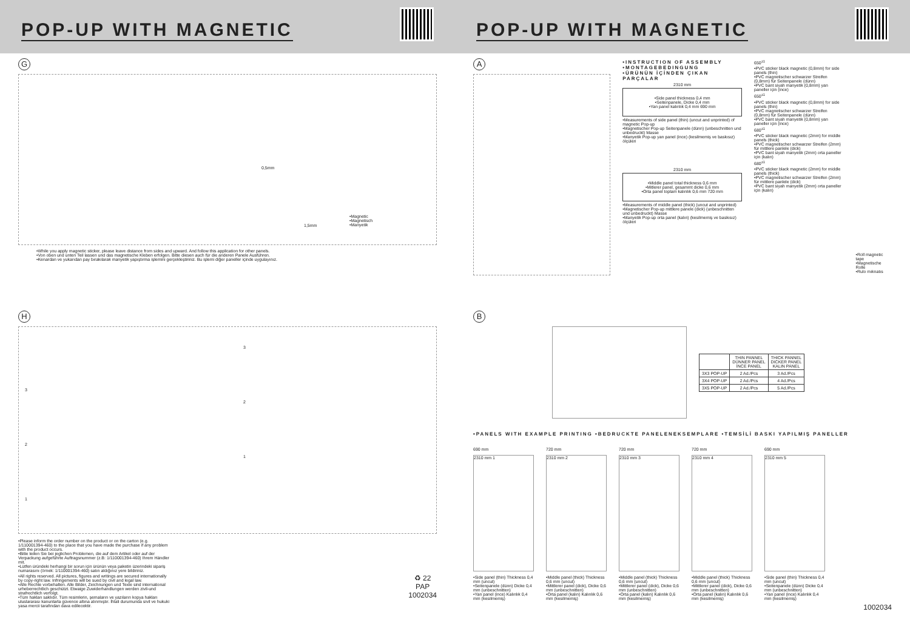POP-UP WITH MAGNETIC
G
•Magnetic
•Magnetisch
•Manyetik
0,5mm
1,5mm
•While you apply magnetic sticker, please leave distance from sides and upward. And follow this application for other panels.
•Von oben und unten Teil lassen und das magnetische Kleben erfolgen. Bitte diesen auch für die anderen Panele Ausführen.
•Kenardan ve yukarıdan pay bırakılarak manyetik yapıştırma işlemini gerçekleştiriniz. Bu işlemi diğer paneller içinde uygulayınız.
H
3
2
1
3
2
1
•Please inform the order number on the product or on the carton (e.g. 1/110001394-460) to the place that you have made the purchase if any problem with the product occurs.
•Bitte teilen Sie bei jeglichen Problemen, die auf dem Artikel oder auf der Verpackung aufgeführte Auftragsnummer (z.B: 1/110001394-460) Ihrem Händler mit.
•Lütfen üründeki herhangi bir sorun için ürünün veya paketin üzerindeki sipariş numarasını (örnek: 1/110001394-460) satın aldığınız yere bildiriniz.
•All rights reserved. All pictures, figures and writings are secured internationally by copy-right law. Infringements will be sued by civil and legal law.
•Alle Rechte vorbehalten. Alle Bilder, Zeichnungen und Texte sind international urheberrechtlich geschützt. Etwaige Zuwiderhandlungen werden zivil-und strafrechtlich verfolgt.
•Tüm hakları saklıdır. Tüm resimlerin, şemaların ve yazıların kopya hakları uluslararası kanunlarla güvence altına alınmıştır. İhlali durumunda sivil ve hukuki yasa mercii tarafından dava edilecektir.
♻ 22
PAP
1002034
POP-UP WITH MAGNETIC
A
•INSTRUCTION OF ASSEMBLY
•MONTAGEBEDINGUNG
•ÜRÜNÜN İÇİNDEN ÇIKAN PARÇALAR
2310 mm
•Side panel thickness 0,4 mm
•Seitenpanele, Dicke 0,4 mm
•Yan panel kalınlık 0,4 mm 690 mm
•Measurements of side panel (thin) (uncut and unprinted) of magnetic Pop-up
•Magnetischer Pop-up Seitenpanele (dünn) (unbeschnitten und unbedruckt) Masse
•Manyetik Pop-up yan panel (ince) (kesilmemiş ve baskısız) ölçüleri
2310 mm
•Middle panel total thickness 0,6 mm
•Mitlerer panel, gesammt dicke 0,6 mm
•Orta panel toplam kalınlık 0,6 mm 720 mm
•Measurements of middle panel (thick) (uncut and unprinted)
•Magnetischer Pop-up mittlere panele (dick) (unbeschnitten und unbedruckt) Masse
•Manyetik Pop-up orta panel (kalın) (kesilmemiş ve baskısız) ölçüleri
650<sup>±1</sup>
•PVC sticker black magnetic (0,8mm) for side panels (thin)
•PVC magnetischer schwarzer Streifen (0,8mm) für Seitenpanele (dünn)
•PVC bant siyah manyetik (0,8mm) yan paneller için (ince)
650<sup>±1</sup>
•PVC sticker black magnetic (0,8mm) for side panels (thin)
•PVC magnetischer schwarzer Streifen (0,8mm) für Seitenpanele (dünn)
•PVC bant siyah manyetik (0,8mm) yan paneller için (ince)
680<sup>±1</sup>
•PVC sticker black magnetic (2mm) for middle panels (thick)
•PVC magnetischer schwarzer Streifen (2mm) für mittlere panlele (dick)
•PVC bant siyah manyetik (2mm) orta paneller için (kalın)
680<sup>±1</sup>
•PVC sticker black magnetic (2mm) for middle panels (thick)
•PVC magnetischer schwarzer Streifen (2mm) für mittlere panlele (dick)
•PVC bant siyah manyetik (2mm) orta paneller için (kalın)
•Roll magnetic tape
•Magnetische Rolle
•Rulo mıknatıs
B
| | THIN PANNEL DÜNNER PANEL İNCE PANEL | THICK PANNEL DICKER PANEL KALIN PANEL |
| --- | --- | --- |
| 3X3 POP-UP | 2 Ad./Pcs | 3 Ad./Pcs |
| 3X4 POP-UP | 2 Ad./Pcs | 4 Ad./Pcs |
| 3X5 POP-UP | 2 Ad./Pcs | 5 Ad./Pcs |
•PANELS WITH EXAMPLE PRINTING •BEDRUCKTE PANELENEKSEMPLARE •TEMSİLİ BASKI YAPILMIŞ PANELLER
690 mm
2310 mm 1
•Side panel (thin) Thickness 0,4 mm (uncut)
•Seitenpanele (dünn) Dicke 0,4 mm (unbeschnitten)
•Yan panel (ince) Kalınlık 0,4 mm (kesilmemiş)
720 mm
2310 mm 2
•Middle panel (thick) Thickness 0,6 mm (uncut)
•Mittlerer panel (dick), Dicke 0,6 mm (unbeschnitten)
•Orta panel (kalın) Kalınlık 0,6 mm (kesilmemiş)
720 mm
2310 mm 3
•Middle panel (thick) Thickness 0,6 mm (uncut)
•Mittlerer panel (dick), Dicke 0,6 mm (unbeschnitten)
•Orta panel (kalın) Kalınlık 0,6 mm (kesilmemiş)
720 mm
2310 mm 4
•Middle panel (thick) Thickness 0,6 mm (uncut)
•Mittlerer panel (dick), Dicke 0,6 mm (unbeschnitten)
•Orta panel (kalın) Kalınlık 0,6 mm (kesilmemiş)
690 mm
2310 mm 5
•Side panel (thin) Thickness 0,4 mm (uncut)
•Seitenpanele (dünn) Dicke 0,4 mm (unbeschnitten)
•Yan panel (ince) Kalınlık 0,4 mm (kesilmemiş)
1002034